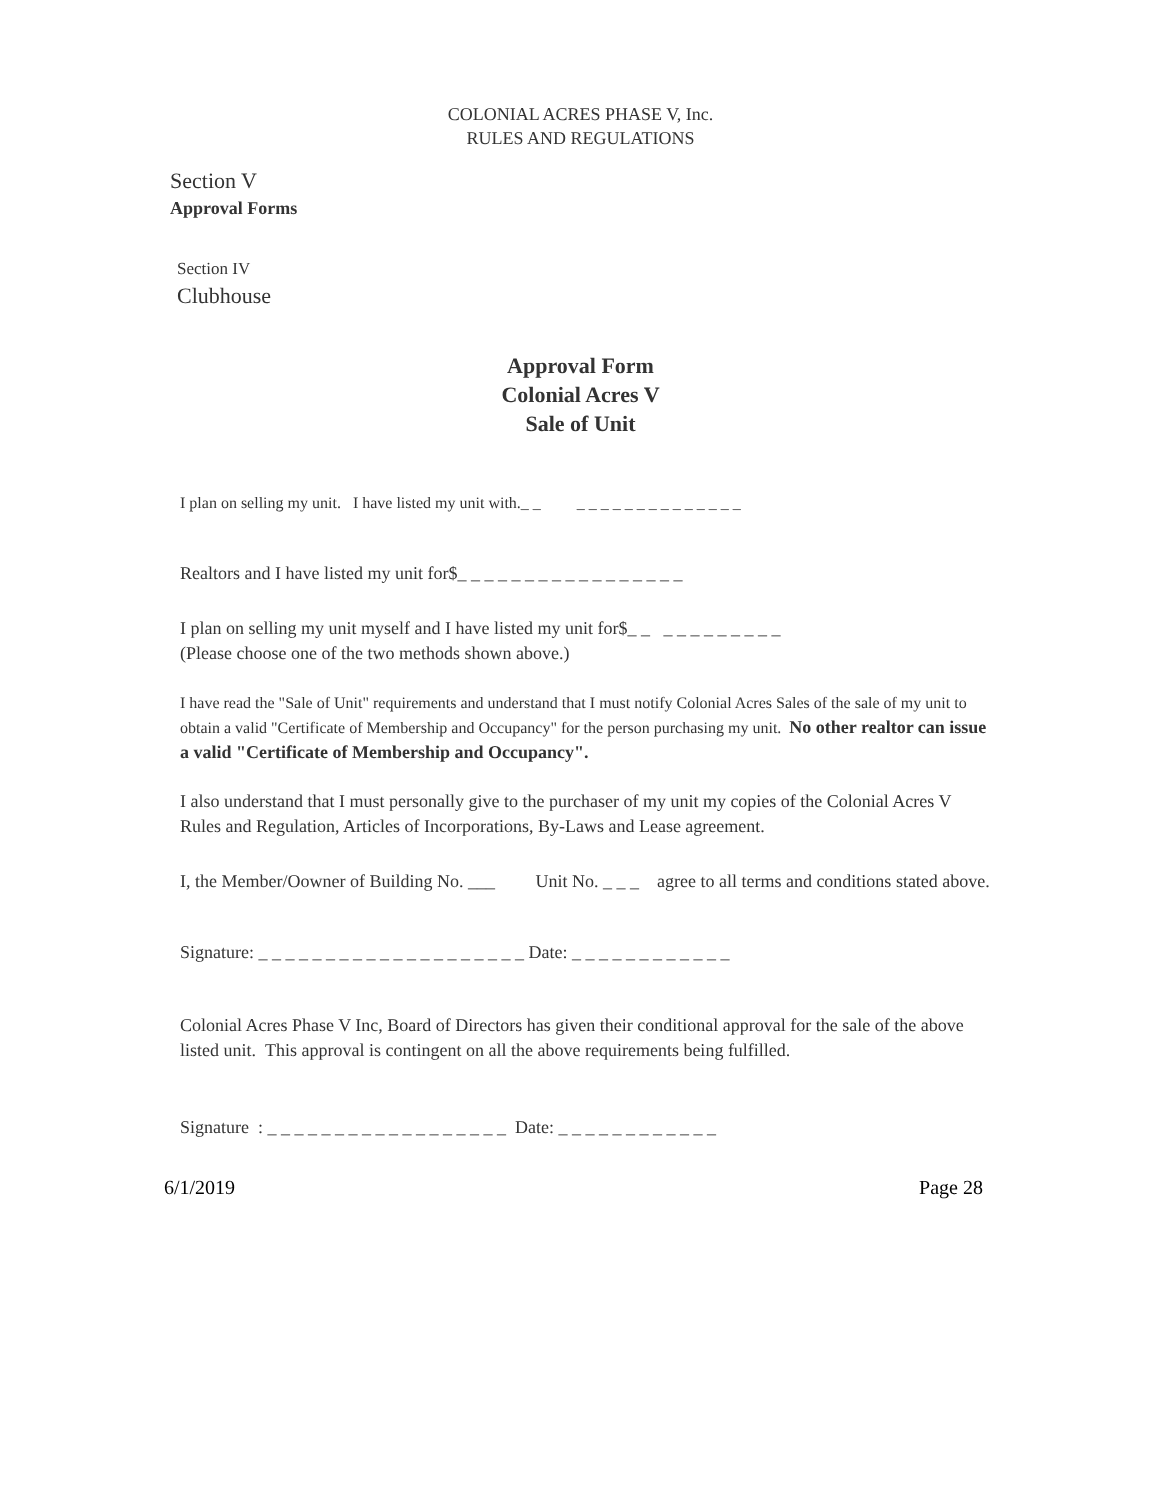COLONIAL ACRES PHASE V, Inc.
RULES AND REGULATIONS
Section V
Approval Forms
Section IV
Clubhouse
Approval Form
Colonial Acres V
Sale of Unit
I plan on selling my unit. I have listed my unit with._ _ _ _ _ _ _ _ _ _ _ _ _ _ _ _
Realtors and I have listed my unit for$_ _ _ _ _ _ _ _ _ _ _ _ _ _ _ _ _
I plan on selling my unit myself and I have listed my unit for$_ _ _ _ _ _ _ _ _ _ _
(Please choose one of the two methods shown above.)
I have read the "Sale of Unit" requirements and understand that I must notify Colonial Acres Sales of the sale of my unit to obtain a valid "Certificate of Membership and Occupancy" for the person purchasing my unit. No other realtor can issue a valid "Certificate of Membership and Occupancy".
I also understand that I must personally give to the purchaser of my unit my copies of the Colonial Acres V Rules and Regulation, Articles of Incorporations, By-Laws and Lease agreement.
I, the Member/Oowner of Building No. ___ Unit No. _ _ _ agree to all terms and conditions stated above.
Signature: _ _ _ _ _ _ _ _ _ _ _ _ _ _ _ _ _ _ _ _ Date: _ _ _ _ _ _ _ _ _ _ _ _
Colonial Acres Phase V Inc, Board of Directors has given their conditional approval for the sale of the above listed unit. This approval is contingent on all the above requirements being fulfilled.
Signature : _ _ _ _ _ _ _ _ _ _ _ _ _ _ _ _ _ _ Date: _ _ _ _ _ _ _ _ _ _ _ _
6/1/2019 Page 28